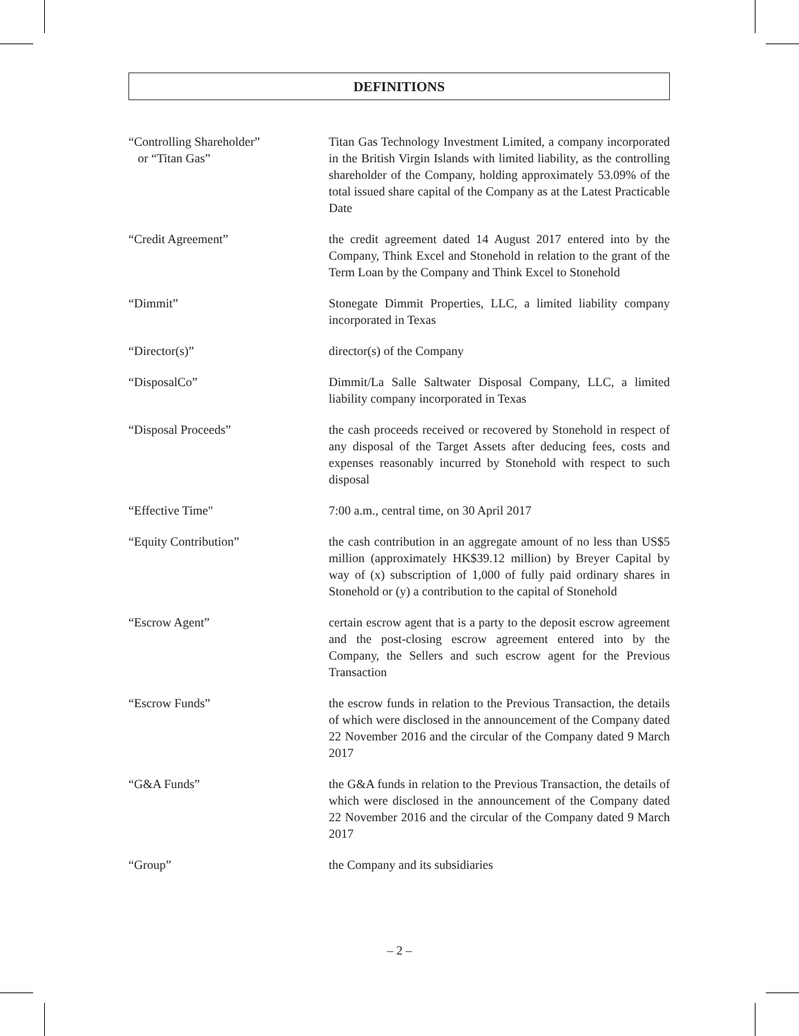DEFINITIONS
“Controlling Shareholder”
or “Titan Gas”
Titan Gas Technology Investment Limited, a company incorporated in the British Virgin Islands with limited liability, as the controlling shareholder of the Company, holding approximately 53.09% of the total issued share capital of the Company as at the Latest Practicable Date
“Credit Agreement” the credit agreement dated 14 August 2017 entered into by the Company, Think Excel and Stonehold in relation to the grant of the Term Loan by the Company and Think Excel to Stonehold
“Dimmit” Stonegate Dimmit Properties, LLC, a limited liability company incorporated in Texas
“Director(s)” director(s) of the Company
“DisposalCo” Dimmit/La Salle Saltwater Disposal Company, LLC, a limited liability company incorporated in Texas
“Disposal Proceeds” the cash proceeds received or recovered by Stonehold in respect of any disposal of the Target Assets after deducing fees, costs and expenses reasonably incurred by Stonehold with respect to such disposal
“Effective Time" 7:00 a.m., central time, on 30 April 2017
“Equity Contribution” the cash contribution in an aggregate amount of no less than US$5 million (approximately HK$39.12 million) by Breyer Capital by way of (x) subscription of 1,000 of fully paid ordinary shares in Stonehold or (y) a contribution to the capital of Stonehold
“Escrow Agent” certain escrow agent that is a party to the deposit escrow agreement and the post-closing escrow agreement entered into by the Company, the Sellers and such escrow agent for the Previous Transaction
“Escrow Funds” the escrow funds in relation to the Previous Transaction, the details of which were disclosed in the announcement of the Company dated 22 November 2016 and the circular of the Company dated 9 March 2017
“G&A Funds” the G&A funds in relation to the Previous Transaction, the details of which were disclosed in the announcement of the Company dated 22 November 2016 and the circular of the Company dated 9 March 2017
“Group” the Company and its subsidiaries
– 2 –